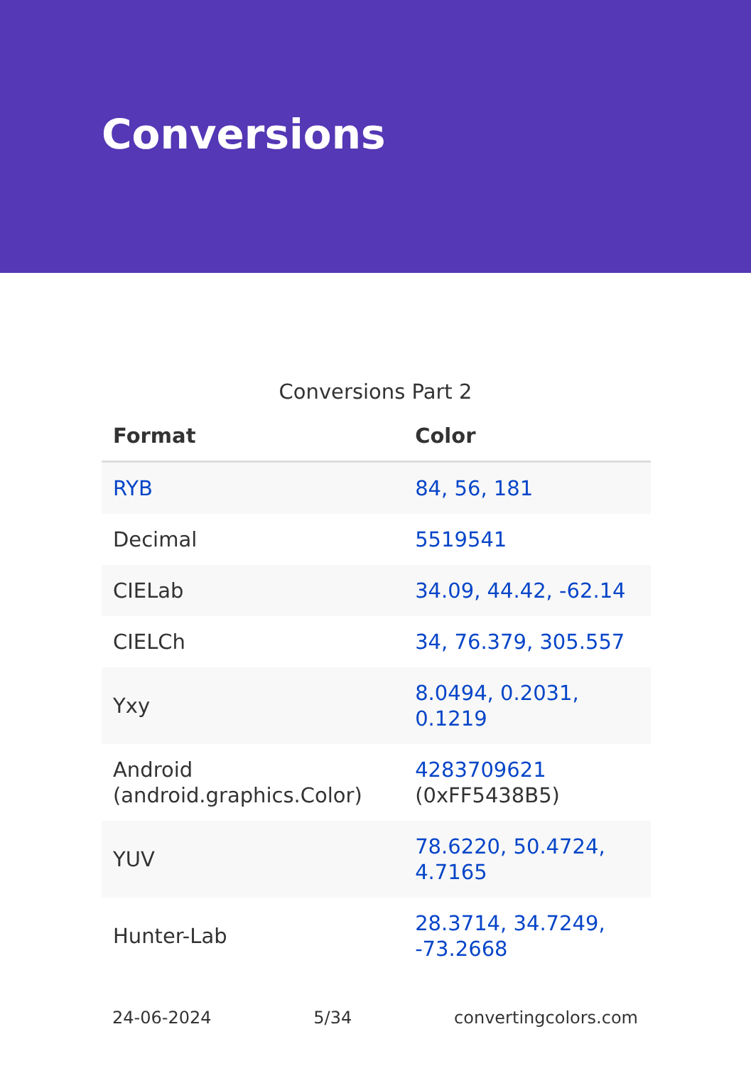Conversions
Conversions Part 2
| Format | Color |
| --- | --- |
| RYB | 84, 56, 181 |
| Decimal | 5519541 |
| CIELab | 34.09, 44.42, -62.14 |
| CIELCh | 34, 76.379, 305.557 |
| Yxy | 8.0494, 0.2031, 0.1219 |
| Android (android.graphics.Color) | 4283709621 (0xFF5438B5) |
| YUV | 78.6220, 50.4724, 4.7165 |
| Hunter-Lab | 28.3714, 34.7249, -73.2668 |
24-06-2024 5/34 convertingcolors.com